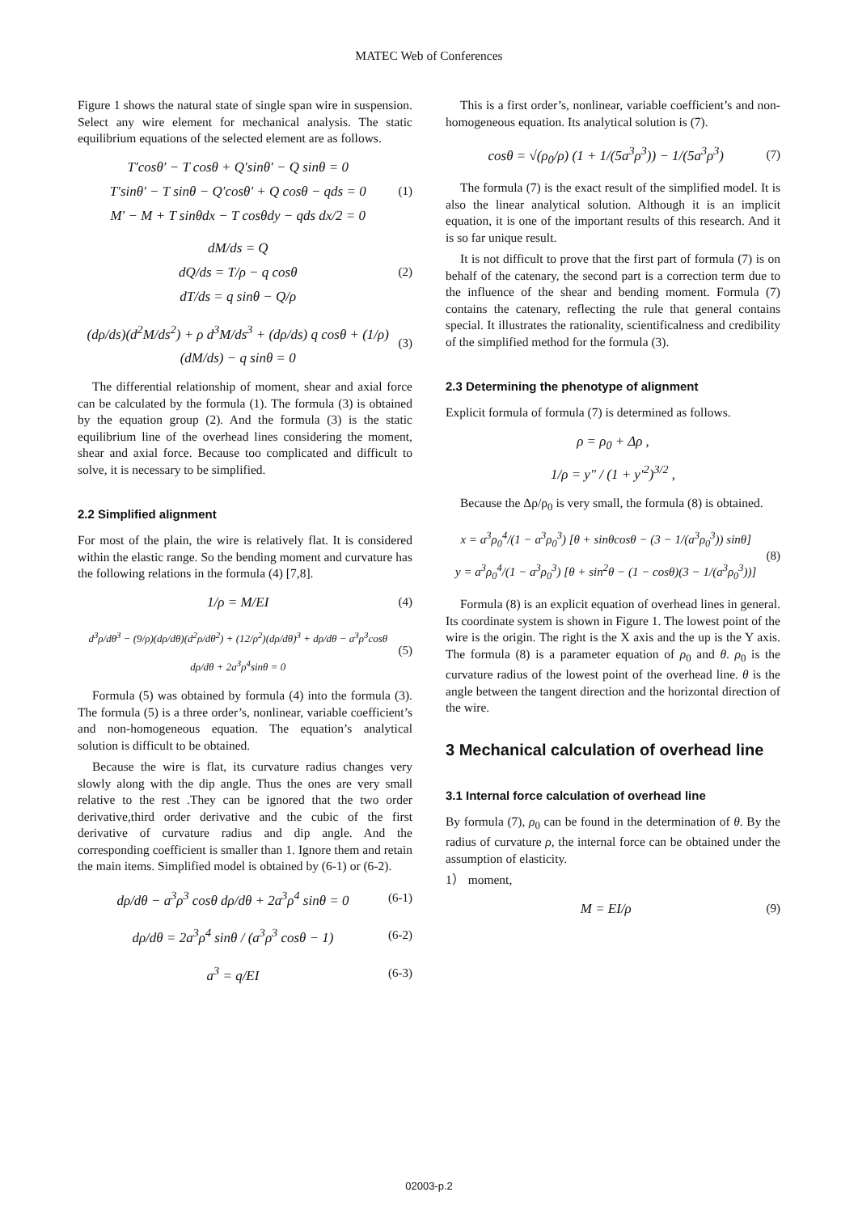MATEC Web of Conferences
Figure 1 shows the natural state of single span wire in suspension. Select any wire element for mechanical analysis. The static equilibrium equations of the selected element are as follows.
T′cosθ′ − T cosθ + Q′sinθ′ − Q sinθ = 0
T′sinθ′ − T sinθ − Q′cosθ′ + Q cosθ − qds = 0
M′ − M + T sinθdx − T cosθdy − qds dx/2 = 0
(1)
dM/ds = Q
dQ/ds = T/ρ − q cosθ
dT/ds = q sinθ − Q/ρ
(2)
(dρ/ds)(d<sup>2</sup>M/ds<sup>2</sup>) + ρ d<sup>3</sup>M/ds<sup>3</sup> + (dρ/ds) q cosθ + (1/ρ)(dM/ds) − q sinθ = 0
(3)
The differential relationship of moment, shear and axial force can be calculated by the formula (1). The formula (3) is obtained by the equation group (2). And the formula (3) is the static equilibrium line of the overhead lines considering the moment, shear and axial force. Because too complicated and difficult to solve, it is necessary to be simplified.
2.2 Simplified alignment
For most of the plain, the wire is relatively flat. It is considered within the elastic range. So the bending moment and curvature has the following relations in the formula (4) [7,8].
1/ρ = M/EI
(4)
d<sup>3</sup>ρ/dθ<sup>3</sup> − (9/ρ)(dρ/dθ)(d<sup>2</sup>ρ/dθ<sup>2</sup>) + (12/ρ<sup>2</sup>)(dρ/dθ)<sup>3</sup> + dρ/dθ − a<sup>3</sup>ρ<sup>3</sup>cosθ dρ/dθ + 2a<sup>3</sup>ρ<sup>4</sup>sinθ = 0
(5)
Formula (5) was obtained by formula (4) into the formula (3). The formula (5) is a three order’s, nonlinear, variable coefficient’s and non-homogeneous equation. The equation’s analytical solution is difficult to be obtained.
Because the wire is flat, its curvature radius changes very slowly along with the dip angle. Thus the ones are very small relative to the rest .They can be ignored that the two order derivative,third order derivative and the cubic of the first derivative of curvature radius and dip angle. And the corresponding coefficient is smaller than 1. Ignore them and retain the main items. Simplified model is obtained by (6-1) or (6-2).
dρ/dθ − a<sup>3</sup>ρ<sup>3</sup> cosθ dρ/dθ + 2a<sup>3</sup>ρ<sup>4</sup> sinθ = 0
(6-1)
dρ/dθ = 2a<sup>3</sup>ρ<sup>4</sup> sinθ / (a<sup>3</sup>ρ<sup>3</sup> cosθ − 1)
(6-2)
a<sup>3</sup> = q/EI
(6-3)
This is a first order’s, nonlinear, variable coefficient’s and non-homogeneous equation. Its analytical solution is (7).
cosθ = √(ρ<sub>0</sub>/ρ) (1 + 1/(5a<sup>3</sup>ρ<sup>3</sup>)) − 1/(5a<sup>3</sup>ρ<sup>3</sup>)
(7)
The formula (7) is the exact result of the simplified model. It is also the linear analytical solution. Although it is an implicit equation, it is one of the important results of this research. And it is so far unique result.
It is not difficult to prove that the first part of formula (7) is on behalf of the catenary, the second part is a correction term due to the influence of the shear and bending moment. Formula (7) contains the catenary, reflecting the rule that general contains special. It illustrates the rationality, scientificalness and credibility of the simplified method for the formula (3).
2.3 Determining the phenotype of alignment
Explicit formula of formula (7) is determined as follows.
ρ = ρ<sub>0</sub> + Δρ ,
1/ρ = y″ / (1 + y′<sup>2</sup>)<sup>3/2</sup> ,
Because the Δρ/ρ<sub>0</sub> is very small, the formula (8) is obtained.
x = a<sup>3</sup>ρ<sub>0</sub><sup>4</sup>/(1 − a<sup>3</sup>ρ<sub>0</sub><sup>3</sup>) [θ + sinθcosθ − (3 − 1/(a<sup>3</sup>ρ<sub>0</sub><sup>3</sup>)) sinθ]
y = a<sup>3</sup>ρ<sub>0</sub><sup>4</sup>/(1 − a<sup>3</sup>ρ<sub>0</sub><sup>3</sup>) [θ + sin<sup>2</sup>θ − (1 − cosθ)(3 − 1/(a<sup>3</sup>ρ<sub>0</sub><sup>3</sup>))]
(8)
Formula (8) is an explicit equation of overhead lines in general. Its coordinate system is shown in Figure 1. The lowest point of the wire is the origin. The right is the X axis and the up is the Y axis. The formula (8) is a parameter equation of ρ<sub>0</sub> and θ. ρ<sub>0</sub> is the curvature radius of the lowest point of the overhead line. θ is the angle between the tangent direction and the horizontal direction of the wire.
3 Mechanical calculation of overhead line
3.1 Internal force calculation of overhead line
By formula (7), ρ<sub>0</sub> can be found in the determination of θ. By the radius of curvature ρ, the internal force can be obtained under the assumption of elasticity.
1） moment,
M = EI/ρ
(9)
02003-p.2